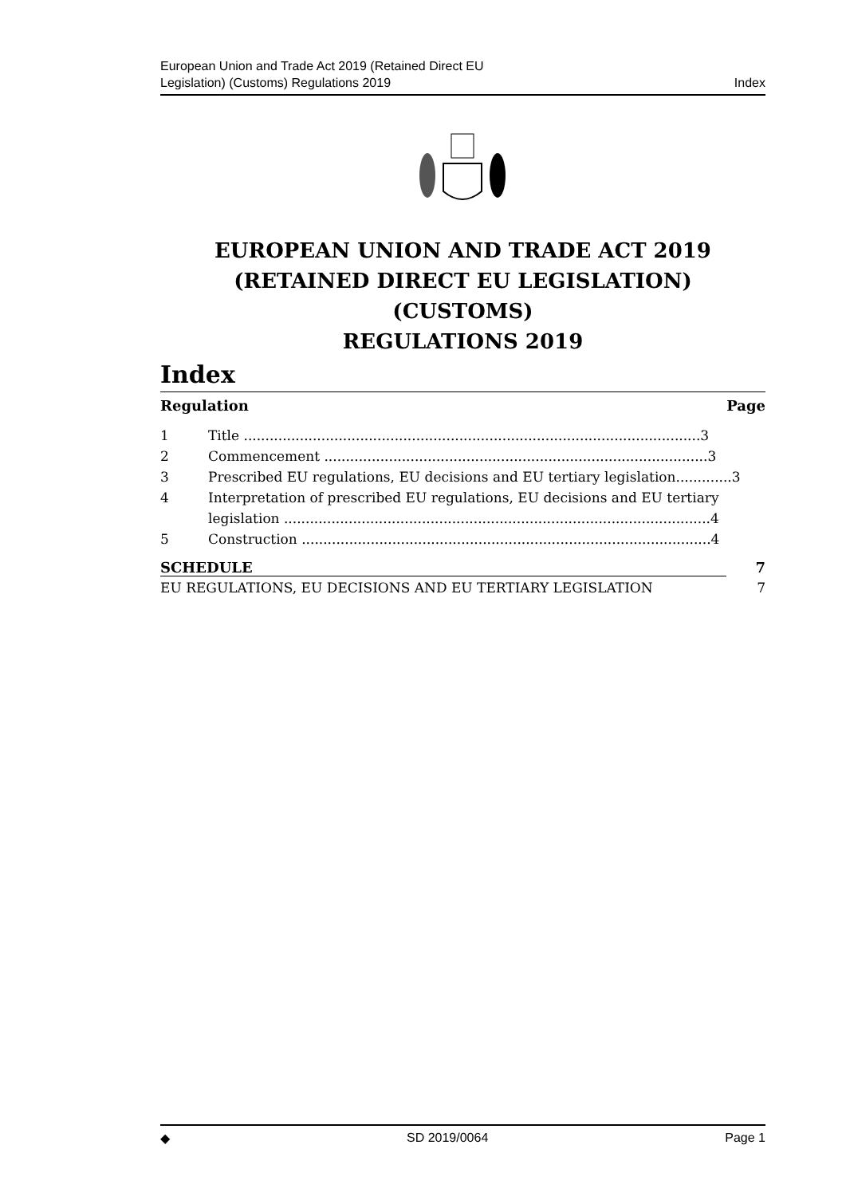European Union and Trade Act 2019 (Retained Direct EU
Legislation) (Customs) Regulations 2019 Index
EUROPEAN UNION AND TRADE ACT 2019
(RETAINED DIRECT EU LEGISLATION) (CUSTOMS)
REGULATIONS 2019
Index
Regulation Page
1 Title ..........................................................................................................3
2 Commencement .........................................................................................3
3 Prescribed EU regulations, EU decisions and EU tertiary legislation.............3
4 Interpretation of prescribed EU regulations, EU decisions and EU tertiary legislation ...................................................................................................4
5 Construction ...............................................................................................4
SCHEDULE 7
EU REGULATIONS, EU DECISIONS AND EU TERTIARY LEGISLATION 7
◆ SD 2019/0064 Page 1